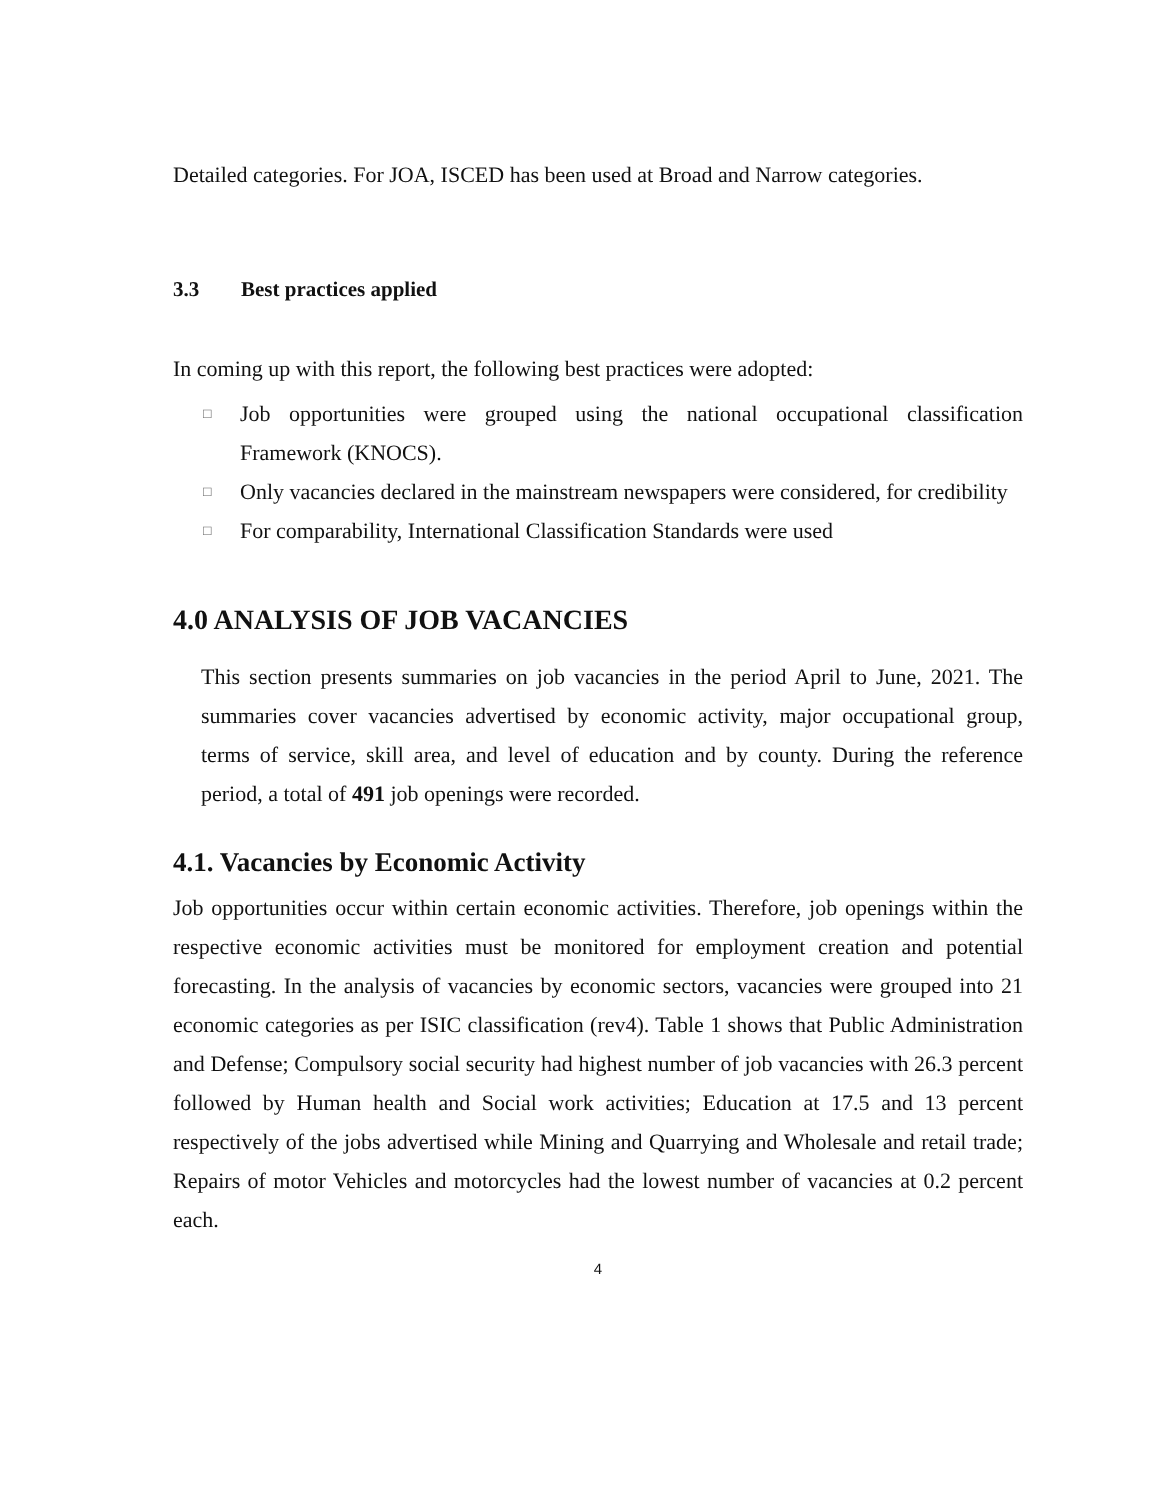Detailed categories. For JOA, ISCED has been used at Broad and Narrow categories.
3.3 Best practices applied
In coming up with this report, the following best practices were adopted:
□ Job opportunities were grouped using the national occupational classification Framework (KNOCS).
□ Only vacancies declared in the mainstream newspapers were considered, for credibility
□ For comparability, International Classification Standards were used
4.0 ANALYSIS OF JOB VACANCIES
This section presents summaries on job vacancies in the period April to June, 2021. The summaries cover vacancies advertised by economic activity, major occupational group, terms of service, skill area, and level of education and by county. During the reference period, a total of 491 job openings were recorded.
4.1. Vacancies by Economic Activity
Job opportunities occur within certain economic activities. Therefore, job openings within the respective economic activities must be monitored for employment creation and potential forecasting. In the analysis of vacancies by economic sectors, vacancies were grouped into 21 economic categories as per ISIC classification (rev4). Table 1 shows that Public Administration and Defense; Compulsory social security had highest number of job vacancies with 26.3 percent followed by Human health and Social work activities; Education at 17.5 and 13 percent respectively of the jobs advertised while Mining and Quarrying and Wholesale and retail trade; Repairs of motor Vehicles and motorcycles had the lowest number of vacancies at 0.2 percent each.
4